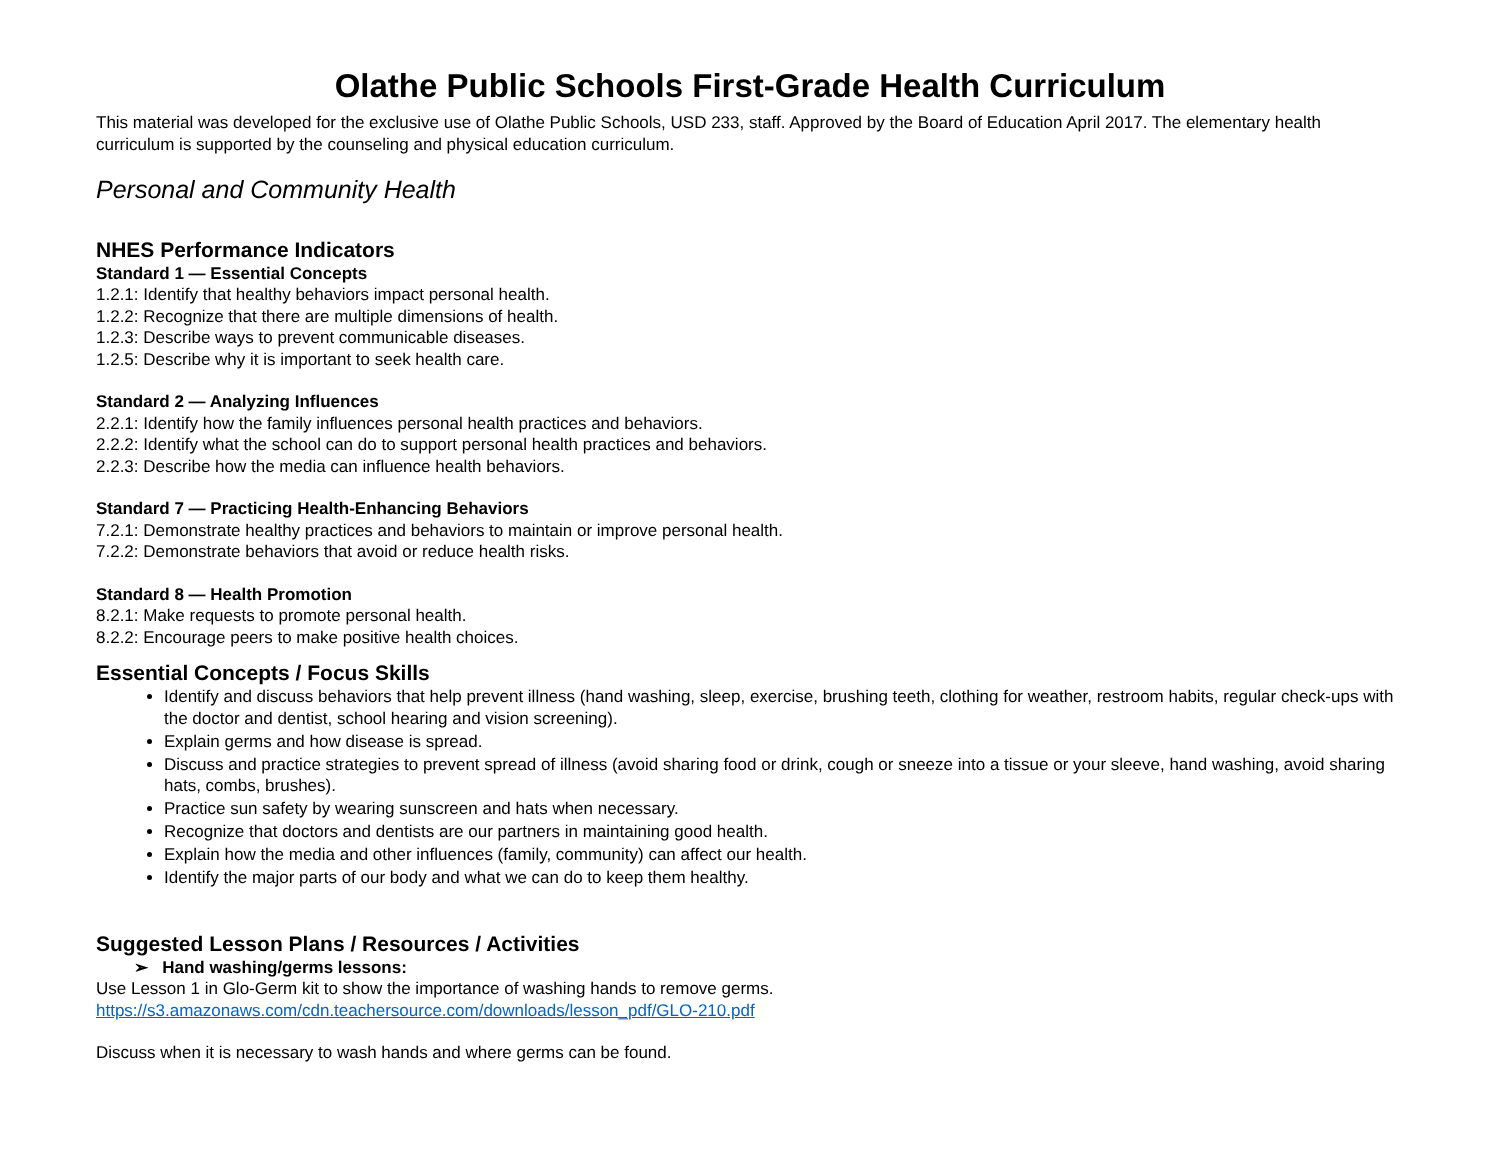Olathe Public Schools First-Grade Health Curriculum
This material was developed for the exclusive use of Olathe Public Schools, USD 233, staff. Approved by the Board of Education April 2017. The elementary health curriculum is supported by the counseling and physical education curriculum.
Personal and Community Health
NHES Performance Indicators
Standard 1 — Essential Concepts
1.2.1: Identify that healthy behaviors impact personal health.
1.2.2: Recognize that there are multiple dimensions of health.
1.2.3: Describe ways to prevent communicable diseases.
1.2.5: Describe why it is important to seek health care.
Standard 2 — Analyzing Influences
2.2.1: Identify how the family influences personal health practices and behaviors.
2.2.2: Identify what the school can do to support personal health practices and behaviors.
2.2.3: Describe how the media can influence health behaviors.
Standard 7 — Practicing Health-Enhancing Behaviors
7.2.1: Demonstrate healthy practices and behaviors to maintain or improve personal health.
7.2.2: Demonstrate behaviors that avoid or reduce health risks.
Standard 8 — Health Promotion
8.2.1: Make requests to promote personal health.
8.2.2: Encourage peers to make positive health choices.
Essential Concepts / Focus Skills
Identify and discuss behaviors that help prevent illness (hand washing, sleep, exercise, brushing teeth, clothing for weather, restroom habits, regular check-ups with the doctor and dentist, school hearing and vision screening).
Explain germs and how disease is spread.
Discuss and practice strategies to prevent spread of illness (avoid sharing food or drink, cough or sneeze into a tissue or your sleeve, hand washing, avoid sharing hats, combs, brushes).
Practice sun safety by wearing sunscreen and hats when necessary.
Recognize that doctors and dentists are our partners in maintaining good health.
Explain how the media and other influences (family, community) can affect our health.
Identify the major parts of our body and what we can do to keep them healthy.
Suggested Lesson Plans / Resources / Activities
➢ Hand washing/germs lessons:
Use Lesson 1 in Glo-Germ kit to show the importance of washing hands to remove germs.
https://s3.amazonaws.com/cdn.teachersource.com/downloads/lesson_pdf/GLO-210.pdf
Discuss when it is necessary to wash hands and where germs can be found.